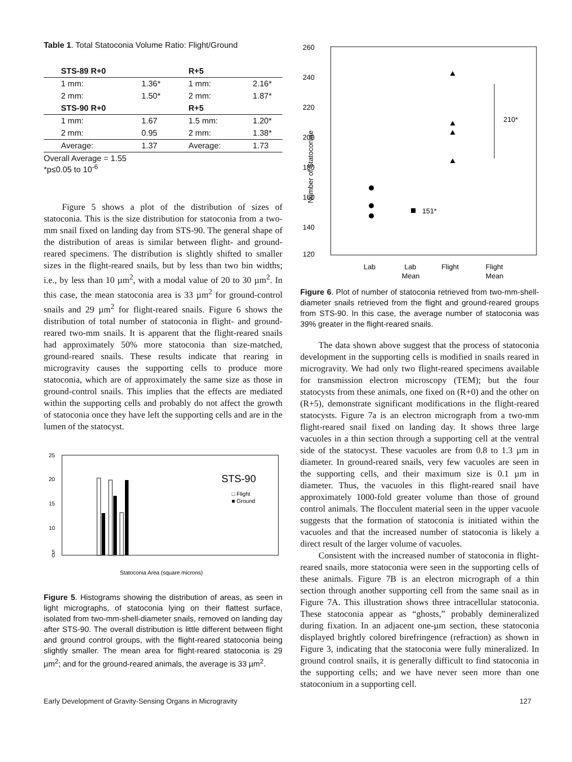Table 1. Total Statoconia Volume Ratio: Flight/Ground
| STS-89 R+0 | | R+5 | |
| --- | --- | --- | --- |
| 1 mm: | 1.36* | 1 mm: | 2.16* |
| 2 mm: | 1.50* | 2 mm: | 1.87* |
| STS-90 R+0 | | R+5 | |
| 1 mm: | 1.67 | 1.5 mm: | 1.20* |
| 2 mm: | 0.95 | 2 mm: | 1.38* |
| Average: | 1.37 | Average: | 1.73 |
| Overall Average = 1.55 *p≤0.05 to 10<sup>-6</sup> | | | |
Figure 5 shows a plot of the distribution of sizes of statoconia. This is the size distribution for statoconia from a two-mm snail fixed on landing day from STS-90. The general shape of the distribution of areas is similar between flight- and ground-reared specimens. The distribution is slightly shifted to smaller sizes in the flight-reared snails, but by less than two bin widths; i.e., by less than 10 µm<sup>2</sup>, with a modal value of 20 to 30 µm<sup>2</sup>. In this case, the mean statoconia area is 33 µm<sup>2</sup> for ground-control snails and 29 µm<sup>2</sup> for flight-reared snails. Figure 6 shows the distribution of total number of statoconia in flight- and ground-reared two-mm snails. It is apparent that the flight-reared snails had approximately 50% more statoconia than size-matched, ground-reared snails. These results indicate that rearing in microgravity causes the supporting cells to produce more statoconia, which are of approximately the same size as those in ground-control snails. This implies that the effects are mediated within the supporting cells and probably do not affect the growth of statoconia once they have left the supporting cells and are in the lumen of the statocyst.
25
20
15
10
5
0
STS-90
□ Flight
■ Ground
Statoconia Area (square microns)
Figure 5. Histograms showing the distribution of areas, as seen in light micrographs, of statoconia lying on their flattest surface, isolated from two-mm-shell-diameter snails, removed on landing day after STS-90. The overall distribution is little different between flight and ground control groups, with the flight-reared statoconia being slightly smaller. The mean area for flight-reared statoconia is 29 µm<sup>2</sup>; and for the ground-reared animals, the average is 33 µm<sup>2</sup>.
260
240
220
200
180
160
140
120
Number of Statoconiae
151*
210*
Lab
Lab
Mean
Flight
Flight
Mean
Figure 6. Plot of number of statoconia retrieved from two-mm-shell-diameter snails retrieved from the flight and ground-reared groups from STS-90. In this case, the average number of statoconia was 39% greater in the flight-reared snails.
The data shown above suggest that the process of statoconia development in the supporting cells is modified in snails reared in microgravity. We had only two flight-reared specimens available for transmission electron microscopy (TEM); but the four statocysts from these animals, one fixed on (R+0) and the other on (R+5), demonstrate significant modifications in the flight-reared statocysts. Figure 7a is an electron micrograph from a two-mm flight-reared snail fixed on landing day. It shows three large vacuoles in a thin section through a supporting cell at the ventral side of the statocyst. These vacuoles are from 0.8 to 1.3 µm in diameter. In ground-reared snails, very few vacuoles are seen in the supporting cells, and their maximum size is 0.1 µm in diameter. Thus, the vacuoles in this flight-reared snail have approximately 1000-fold greater volume than those of ground control animals. The flocculent material seen in the upper vacuole suggests that the formation of statoconia is initiated within the vacuoles and that the increased number of statoconia is likely a direct result of the larger volume of vacuoles.
Consistent with the increased number of statoconia in flight-reared snails, more statoconia were seen in the supporting cells of these animals. Figure 7B is an electron micrograph of a thin section through another supporting cell from the same snail as in Figure 7A. This illustration shows three intracellular statoconia. These statoconia appear as “ghosts,” probably demineralized during fixation. In an adjacent one-µm section, these statoconia displayed brightly colored birefringence (refraction) as shown in Figure 3, indicating that the statoconia were fully mineralized. In ground control snails, it is generally difficult to find statoconia in the supporting cells; and we have never seen more than one statoconium in a supporting cell.
Early Development of Gravity-Sensing Organs in Microgravity 127